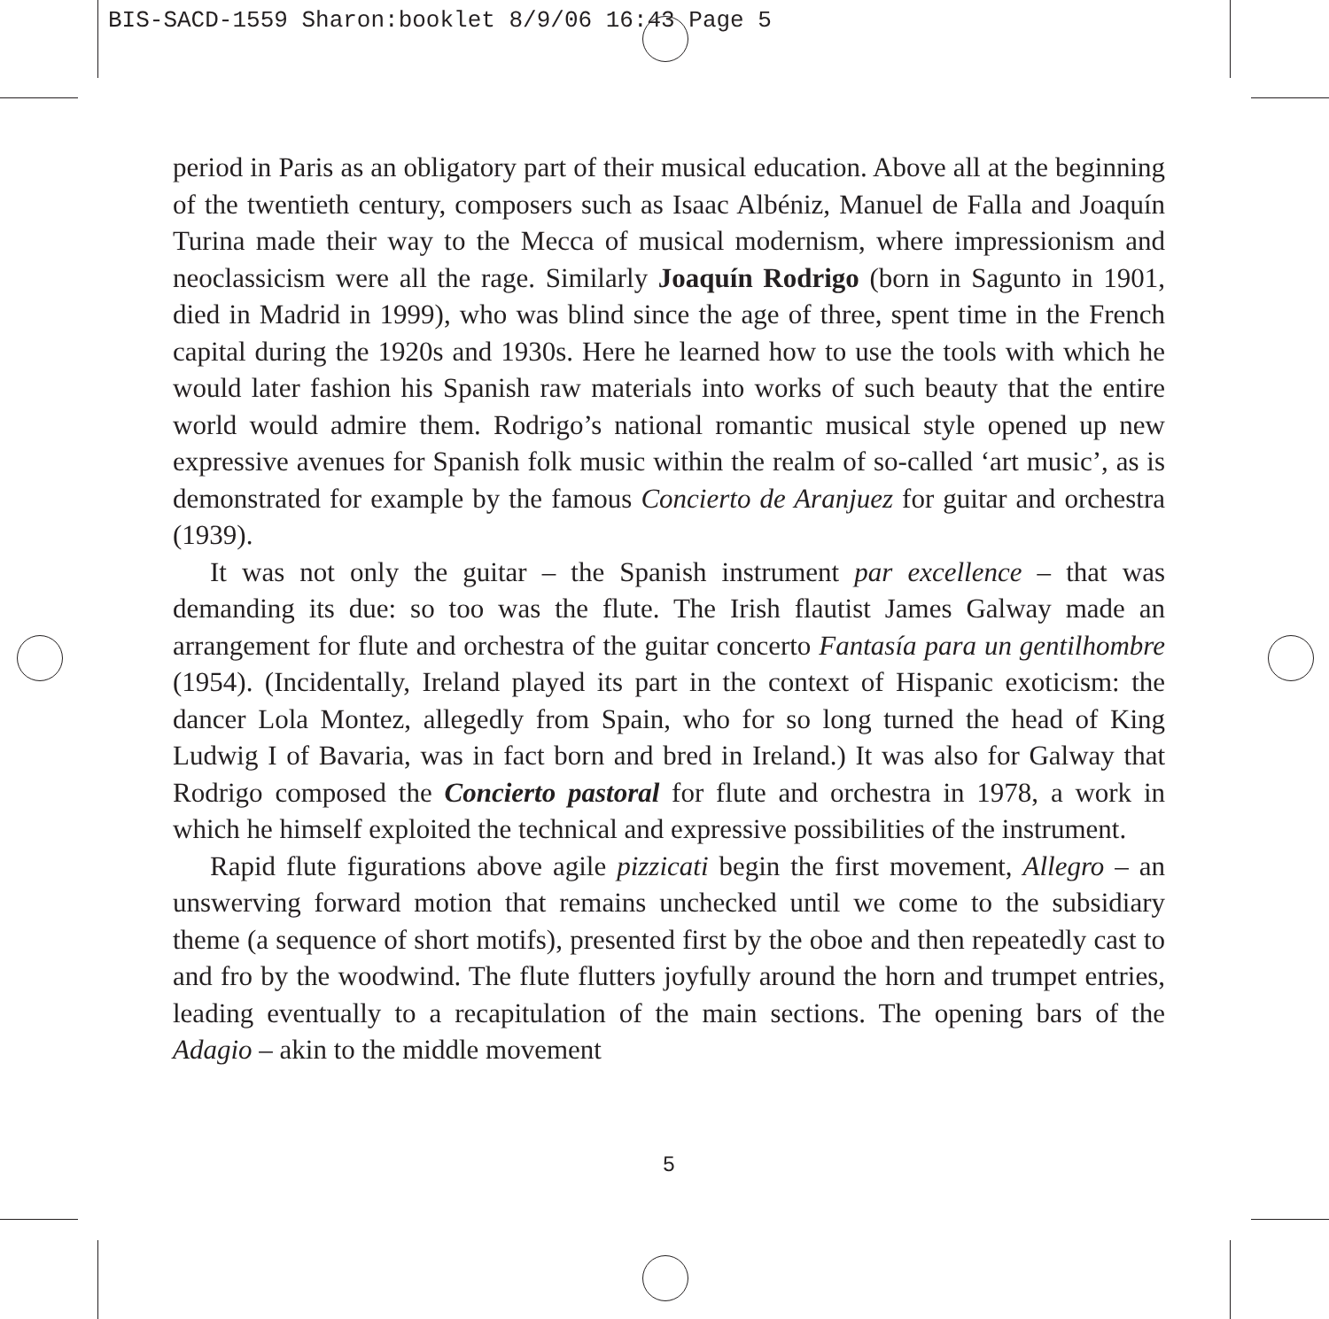BIS-SACD-1559 Sharon:booklet 8/9/06 16:43 Page 5
period in Paris as an obligatory part of their musical education. Above all at the beginning of the twentieth century, composers such as Isaac Albéniz, Manuel de Falla and Joaquín Turina made their way to the Mecca of musical modernism, where impressionism and neoclassicism were all the rage. Similarly Joaquín Rodrigo (born in Sagunto in 1901, died in Madrid in 1999), who was blind since the age of three, spent time in the French capital during the 1920s and 1930s. Here he learned how to use the tools with which he would later fashion his Spanish raw materials into works of such beauty that the entire world would admire them. Rodrigo’s national romantic musical style opened up new expres­sive avenues for Spanish folk music within the realm of so-called ‘art music’, as is demonstrated for example by the famous Concierto de Aranjuez for guitar and orchestra (1939).
It was not only the guitar – the Spanish instrument par excellence – that was demanding its due: so too was the flute. The Irish flautist James Galway made an arrangement for flute and orchestra of the guitar concerto Fantasía para un gen­tilhombre (1954). (Incidentally, Ireland played its part in the context of Hispanic exoticism: the dancer Lola Montez, allegedly from Spain, who for so long turned the head of King Ludwig I of Bavaria, was in fact born and bred in Ireland.) It was also for Galway that Rodrigo composed the Concierto pastoral for flute and orchestra in 1978, a work in which he himself exploited the technical and ex­pressive possibilities of the instrument.
Rapid flute figurations above agile pizzicati begin the first movement, Allegro – an unswerving forward motion that remains unchecked until we come to the subsidiary theme (a sequence of short motifs), presented first by the oboe and then repeatedly cast to and fro by the woodwind. The flute flutters joyfully around the horn and trumpet entries, leading eventually to a recapitulation of the main sections. The opening bars of the Adagio – akin to the middle movement
5